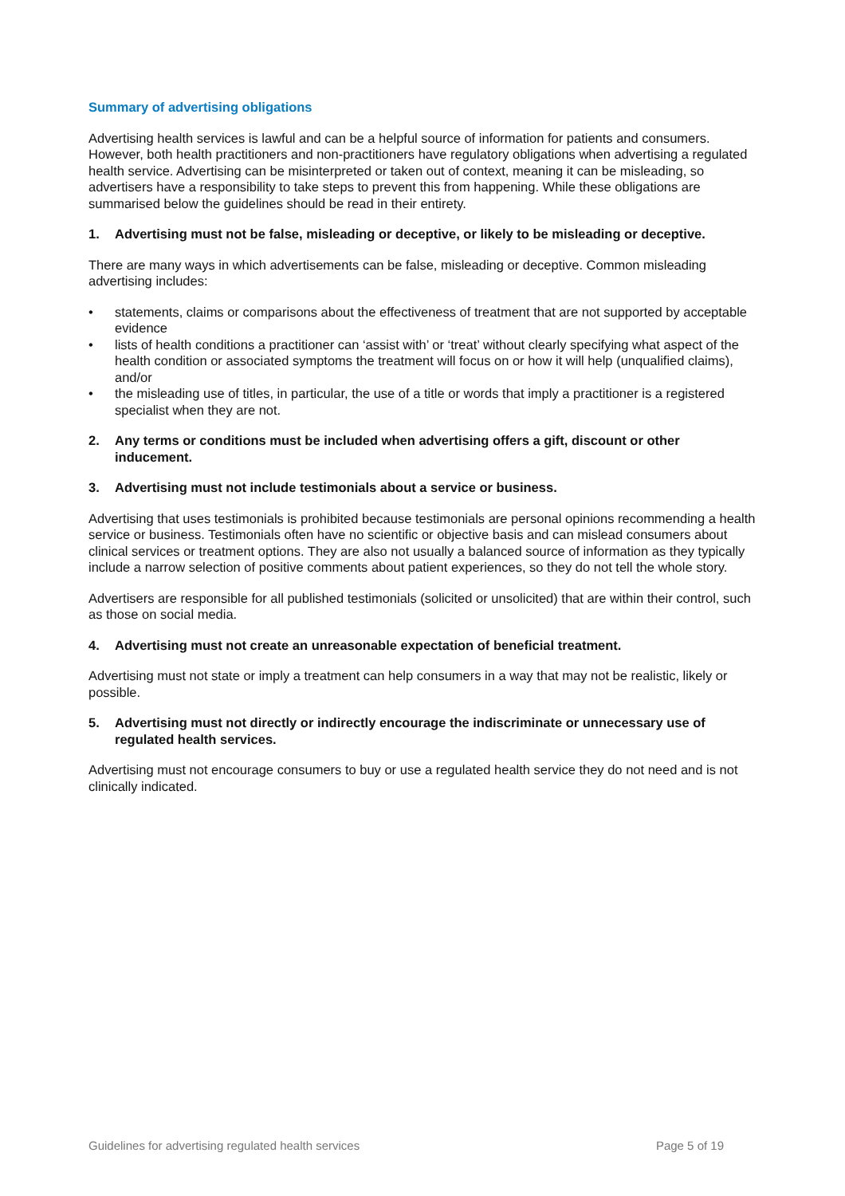Summary of advertising obligations
Advertising health services is lawful and can be a helpful source of information for patients and consumers. However, both health practitioners and non-practitioners have regulatory obligations when advertising a regulated health service. Advertising can be misinterpreted or taken out of context, meaning it can be misleading, so advertisers have a responsibility to take steps to prevent this from happening. While these obligations are summarised below the guidelines should be read in their entirety.
1. Advertising must not be false, misleading or deceptive, or likely to be misleading or deceptive.
There are many ways in which advertisements can be false, misleading or deceptive. Common misleading advertising includes:
• statements, claims or comparisons about the effectiveness of treatment that are not supported by acceptable evidence
• lists of health conditions a practitioner can ‘assist with’ or ‘treat’ without clearly specifying what aspect of the health condition or associated symptoms the treatment will focus on or how it will help (unqualified claims), and/or
• the misleading use of titles, in particular, the use of a title or words that imply a practitioner is a registered specialist when they are not.
2. Any terms or conditions must be included when advertising offers a gift, discount or other inducement.
3. Advertising must not include testimonials about a service or business.
Advertising that uses testimonials is prohibited because testimonials are personal opinions recommending a health service or business. Testimonials often have no scientific or objective basis and can mislead consumers about clinical services or treatment options. They are also not usually a balanced source of information as they typically include a narrow selection of positive comments about patient experiences, so they do not tell the whole story.
Advertisers are responsible for all published testimonials (solicited or unsolicited) that are within their control, such as those on social media.
4. Advertising must not create an unreasonable expectation of beneficial treatment.
Advertising must not state or imply a treatment can help consumers in a way that may not be realistic, likely or possible.
5. Advertising must not directly or indirectly encourage the indiscriminate or unnecessary use of regulated health services.
Advertising must not encourage consumers to buy or use a regulated health service they do not need and is not clinically indicated.
Guidelines for advertising regulated health services Page 5 of 19